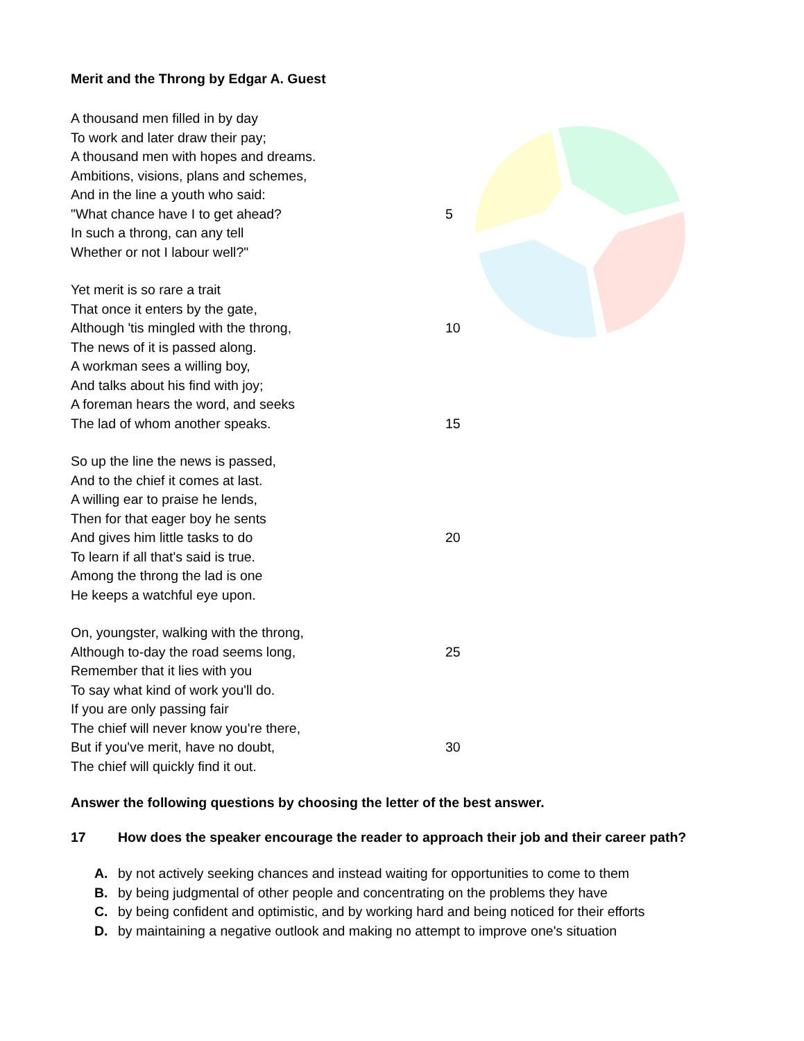Merit and the Throng by Edgar A. Guest
A thousand men filled in by day
To work and later draw their pay;
A thousand men with hopes and dreams.
Ambitions, visions, plans and schemes,
And in the line a youth who said:
"What chance have I to get ahead? 5
In such a throng, can any tell
Whether or not I labour well?"
Yet merit is so rare a trait
That once it enters by the gate,
Although 'tis mingled with the throng, 10
The news of it is passed along.
A workman sees a willing boy,
And talks about his find with joy;
A foreman hears the word, and seeks
The lad of whom another speaks. 15
So up the line the news is passed,
And to the chief it comes at last.
A willing ear to praise he lends,
Then for that eager boy he sents
And gives him little tasks to do 20
To learn if all that's said is true.
Among the throng the lad is one
He keeps a watchful eye upon.
On, youngster, walking with the throng,
Although to-day the road seems long, 25
Remember that it lies with you
To say what kind of work you'll do.
If you are only passing fair
The chief will never know you're there,
But if you've merit, have no doubt, 30
The chief will quickly find it out.
Answer the following questions by choosing the letter of the best answer.
17 How does the speaker encourage the reader to approach their job and their career path?
A. by not actively seeking chances and instead waiting for opportunities to come to them
B. by being judgmental of other people and concentrating on the problems they have
C. by being confident and optimistic, and by working hard and being noticed for their efforts
D. by maintaining a negative outlook and making no attempt to improve one's situation